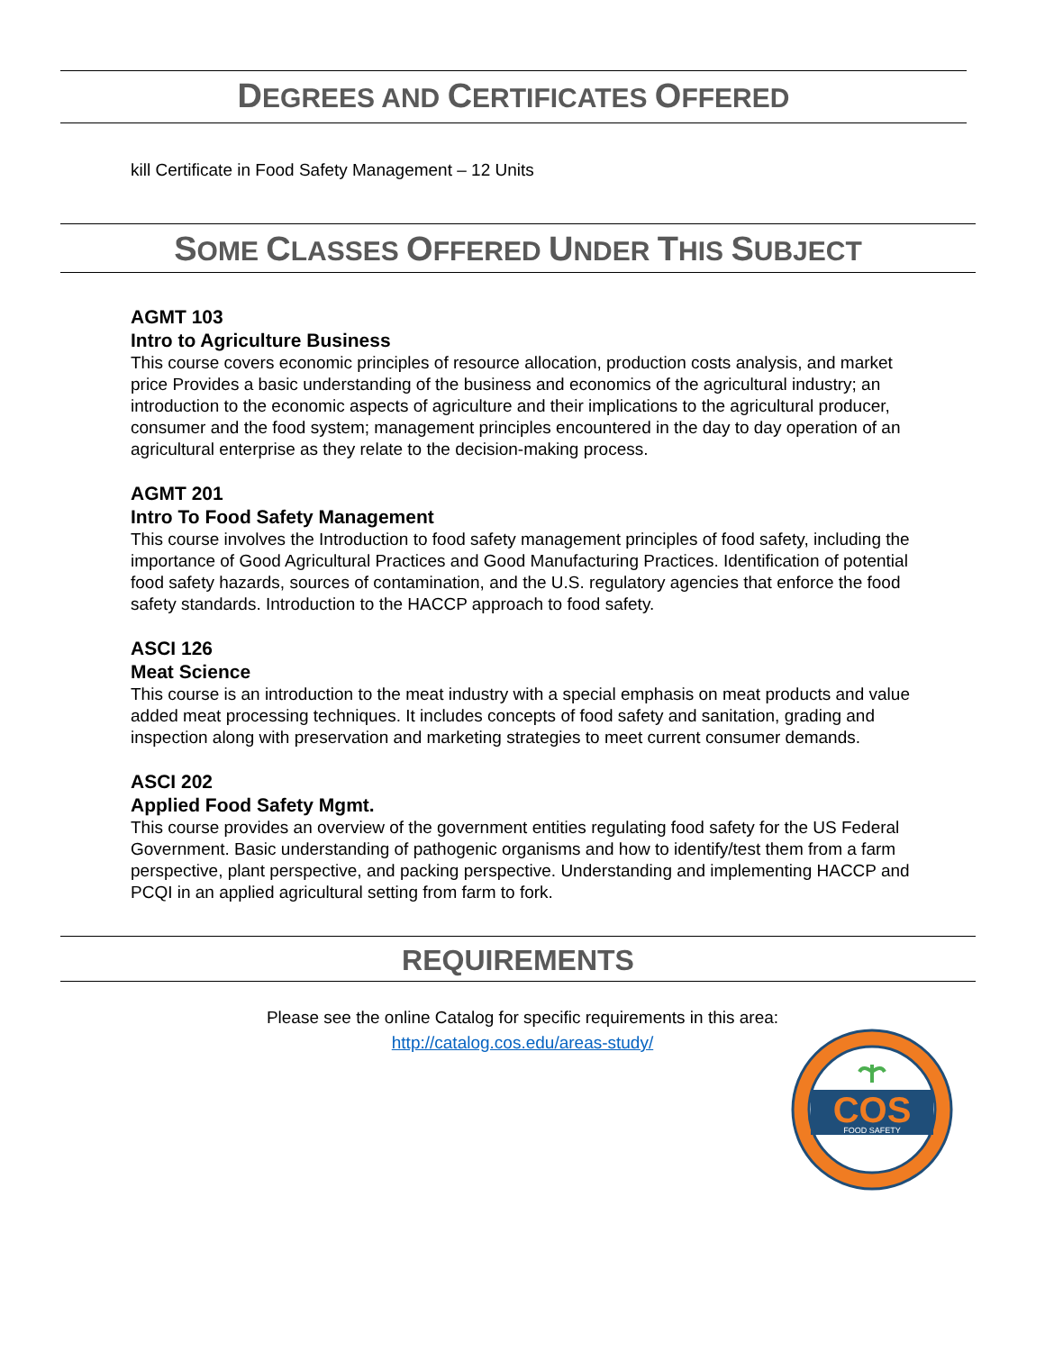DEGREES AND CERTIFICATES OFFERED
kill Certificate in Food Safety Management – 12 Units
SOME CLASSES OFFERED UNDER THIS SUBJECT
AGMT 103
Intro to Agriculture Business
This course covers economic principles of resource allocation, production costs analysis, and market price Provides a basic understanding of the business and economics of the agricultural industry; an introduction to the economic aspects of agriculture and their implications to the agricultural producer, consumer and the food system; management principles encountered in the day to day operation of an agricultural enterprise as they relate to the decision-making process.
AGMT 201
Intro To Food Safety Management
This course involves the Introduction to food safety management principles of food safety, including the importance of Good Agricultural Practices and Good Manufacturing Practices. Identification of potential food safety hazards, sources of contamination, and the U.S. regulatory agencies that enforce the food safety standards. Introduction to the HACCP approach to food safety.
ASCI 126
Meat Science
This course is an introduction to the meat industry with a special emphasis on meat products and value added meat processing techniques. It includes concepts of food safety and sanitation, grading and inspection along with preservation and marketing strategies to meet current consumer demands.
ASCI 202
Applied Food Safety Mgmt.
This course provides an overview of the government entities regulating food safety for the US Federal Government. Basic understanding of pathogenic organisms and how to identify/test them from a farm perspective, plant perspective, and packing perspective. Understanding and implementing HACCP and PCQI in an applied agricultural setting from farm to fork.
REQUIREMENTS
Please see the online Catalog for specific requirements in this area:
http://catalog.cos.edu/areas-study/
COS
FOOD SAFETY